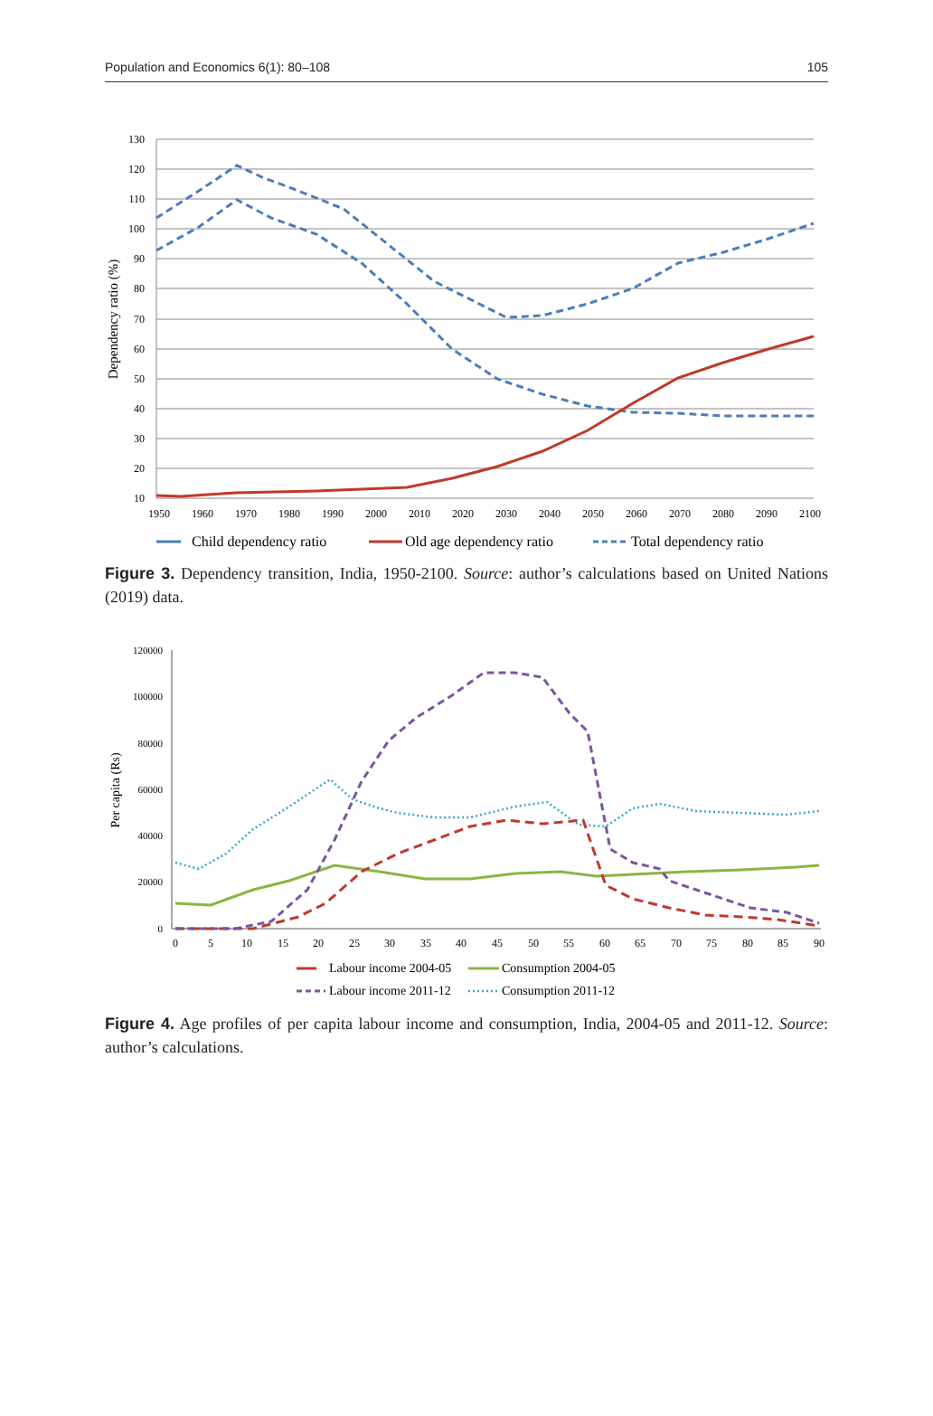Population and Economics 6(1): 80–108 105
130
120
110
100
90
80
70
60
50
40
30
20
10
1950
1960
1970
1980
1990
2000
2010
2020
2030
2040
2050
2060
2070
2080
2090
2100
Dependency ratio (%)
Child dependency ratio
Old age dependency ratio
Total dependency ratio
Figure 3. Dependency transition, India, 1950-2100. Source: author’s calculations based on United Nations (2019) data.
120000
100000
80000
60000
40000
20000
0
0
5
10
15
20
25
30
35
40
45
50
55
60
65
70
75
80
85
90
Per capita (Rs)
Labour income 2004-05
Consumption 2004-05
Labour income 2011-12
Consumption 2011-12
Figure 4. Age profiles of per capita labour income and consumption, India, 2004-05 and 2011-12. Source: author’s calculations.